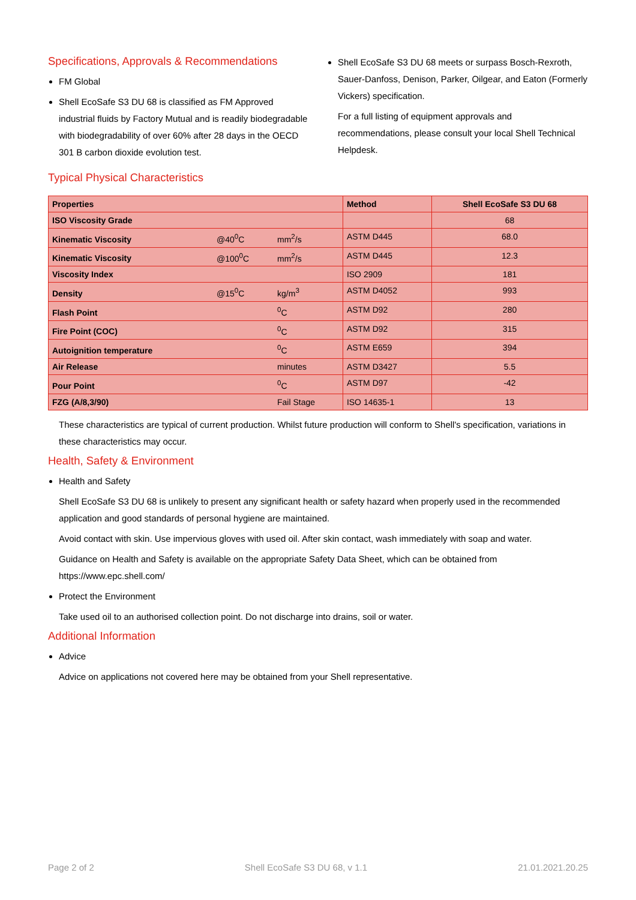Specifications, Approvals & Recommendations
FM Global
Shell EcoSafe S3 DU 68 is classified as FM Approved industrial fluids by Factory Mutual and is readily biodegradable with biodegradability of over 60% after 28 days in the OECD 301 B carbon dioxide evolution test.
Shell EcoSafe S3 DU 68 meets or surpass Bosch-Rexroth, Sauer-Danfoss, Denison, Parker, Oilgear, and Eaton (Formerly Vickers) specification.
For a full listing of equipment approvals and recommendations, please consult your local Shell Technical Helpdesk.
Typical Physical Characteristics
| Properties | | | Method | Shell EcoSafe S3 DU 68 |
| --- | --- | --- | --- | --- |
| ISO Viscosity Grade | | | | 68 |
| Kinematic Viscosity | @40<sup>0</sup>C | mm<sup>2</sup>/s | ASTM D445 | 68.0 |
| Kinematic Viscosity | @100<sup>0</sup>C | mm<sup>2</sup>/s | ASTM D445 | 12.3 |
| Viscosity Index | | | ISO 2909 | 181 |
| Density | @15<sup>0</sup>C | kg/m<sup>3</sup> | ASTM D4052 | 993 |
| Flash Point | | <sup>0</sup> C | ASTM D92 | 280 |
| Fire Point (COC) | | <sup>0</sup> C | ASTM D92 | 315 |
| Autoignition temperature | | <sup>0</sup> C | ASTM E659 | 394 |
| Air Release | | minutes | ASTM D3427 | 5.5 |
| Pour Point | | <sup>0</sup> C | ASTM D97 | -42 |
| FZG (A/8,3/90) | | Fail Stage | ISO 14635-1 | 13 |
These characteristics are typical of current production. Whilst future production will conform to Shell's specification, variations in these characteristics may occur.
Health, Safety & Environment
Health and Safety
Shell EcoSafe S3 DU 68 is unlikely to present any significant health or safety hazard when properly used in the recommended application and good standards of personal hygiene are maintained.
Avoid contact with skin. Use impervious gloves with used oil. After skin contact, wash immediately with soap and water.
Guidance on Health and Safety is available on the appropriate Safety Data Sheet, which can be obtained from https://www.epc.shell.com/
Protect the Environment
Take used oil to an authorised collection point. Do not discharge into drains, soil or water.
Additional Information
Advice
Advice on applications not covered here may be obtained from your Shell representative.
Page 2 of 2 Shell EcoSafe S3 DU 68, v 1.1 21.01.2021.20.25